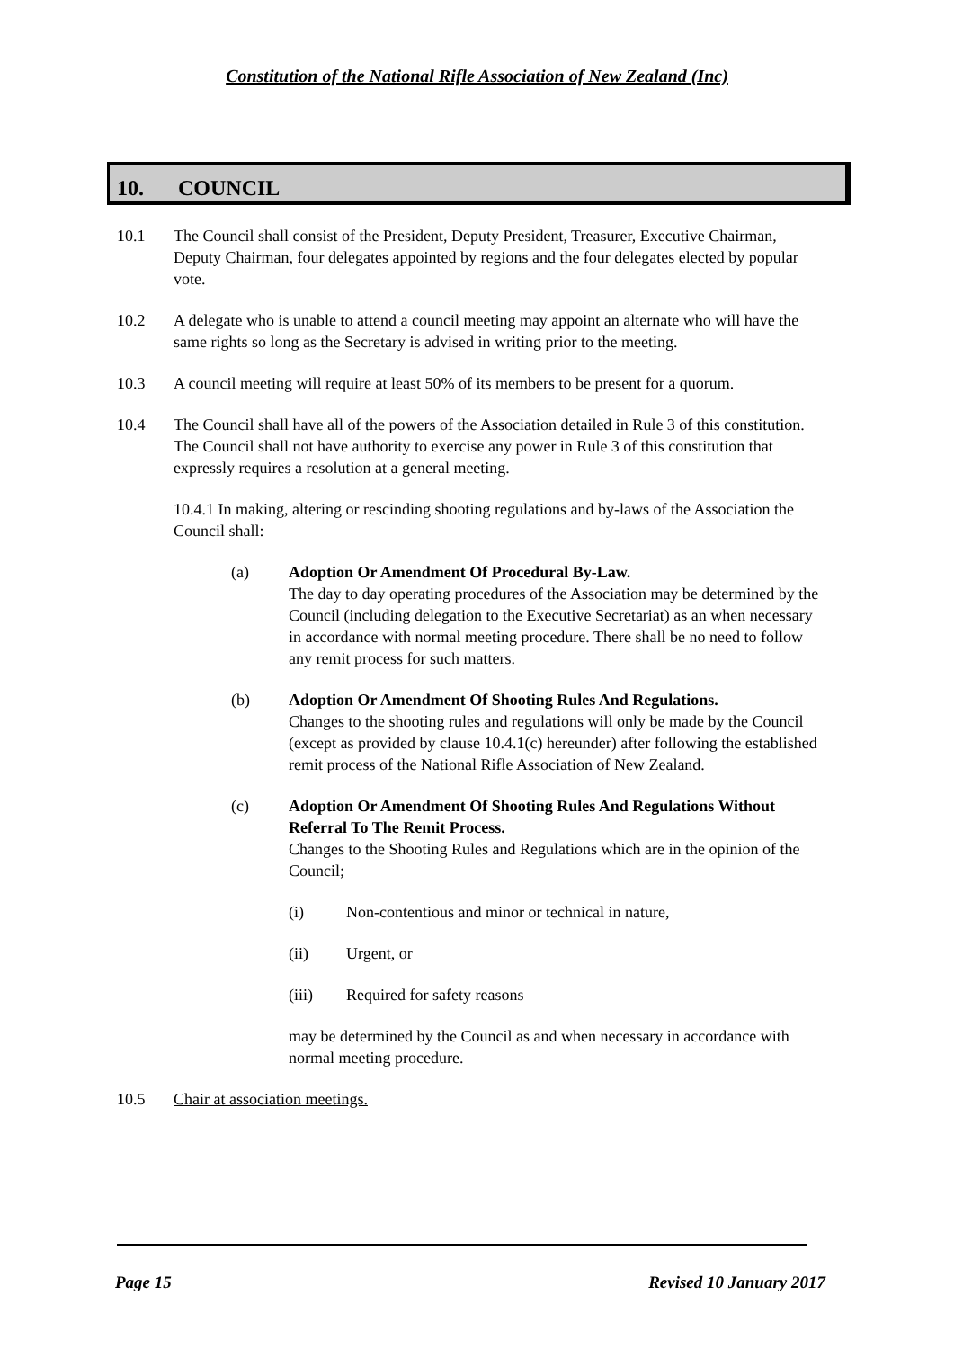Constitution of the National Rifle Association of New Zealand (Inc)
10. COUNCIL
10.1 The Council shall consist of the President, Deputy President, Treasurer, Executive Chairman, Deputy Chairman, four delegates appointed by regions and the four delegates elected by popular vote.
10.2 A delegate who is unable to attend a council meeting may appoint an alternate who will have the same rights so long as the Secretary is advised in writing prior to the meeting.
10.3 A council meeting will require at least 50% of its members to be present for a quorum.
10.4 The Council shall have all of the powers of the Association detailed in Rule 3 of this constitution. The Council shall not have authority to exercise any power in Rule 3 of this constitution that expressly requires a resolution at a general meeting.
10.4.1 In making, altering or rescinding shooting regulations and by-laws of the Association the Council shall:
(a) Adoption Or Amendment Of Procedural By-Law.
The day to day operating procedures of the Association may be determined by the Council (including delegation to the Executive Secretariat) as an when necessary in accordance with normal meeting procedure. There shall be no need to follow any remit process for such matters.
(b) Adoption Or Amendment Of Shooting Rules And Regulations.
Changes to the shooting rules and regulations will only be made by the Council (except as provided by clause 10.4.1(c) hereunder) after following the established remit process of the National Rifle Association of New Zealand.
(c) Adoption Or Amendment Of Shooting Rules And Regulations Without Referral To The Remit Process.
Changes to the Shooting Rules and Regulations which are in the opinion of the Council;
(i) Non-contentious and minor or technical in nature,
(ii) Urgent, or
(iii) Required for safety reasons
may be determined by the Council as and when necessary in accordance with normal meeting procedure.
10.5 Chair at association meetings.
Page 15 Revised 10 January 2017